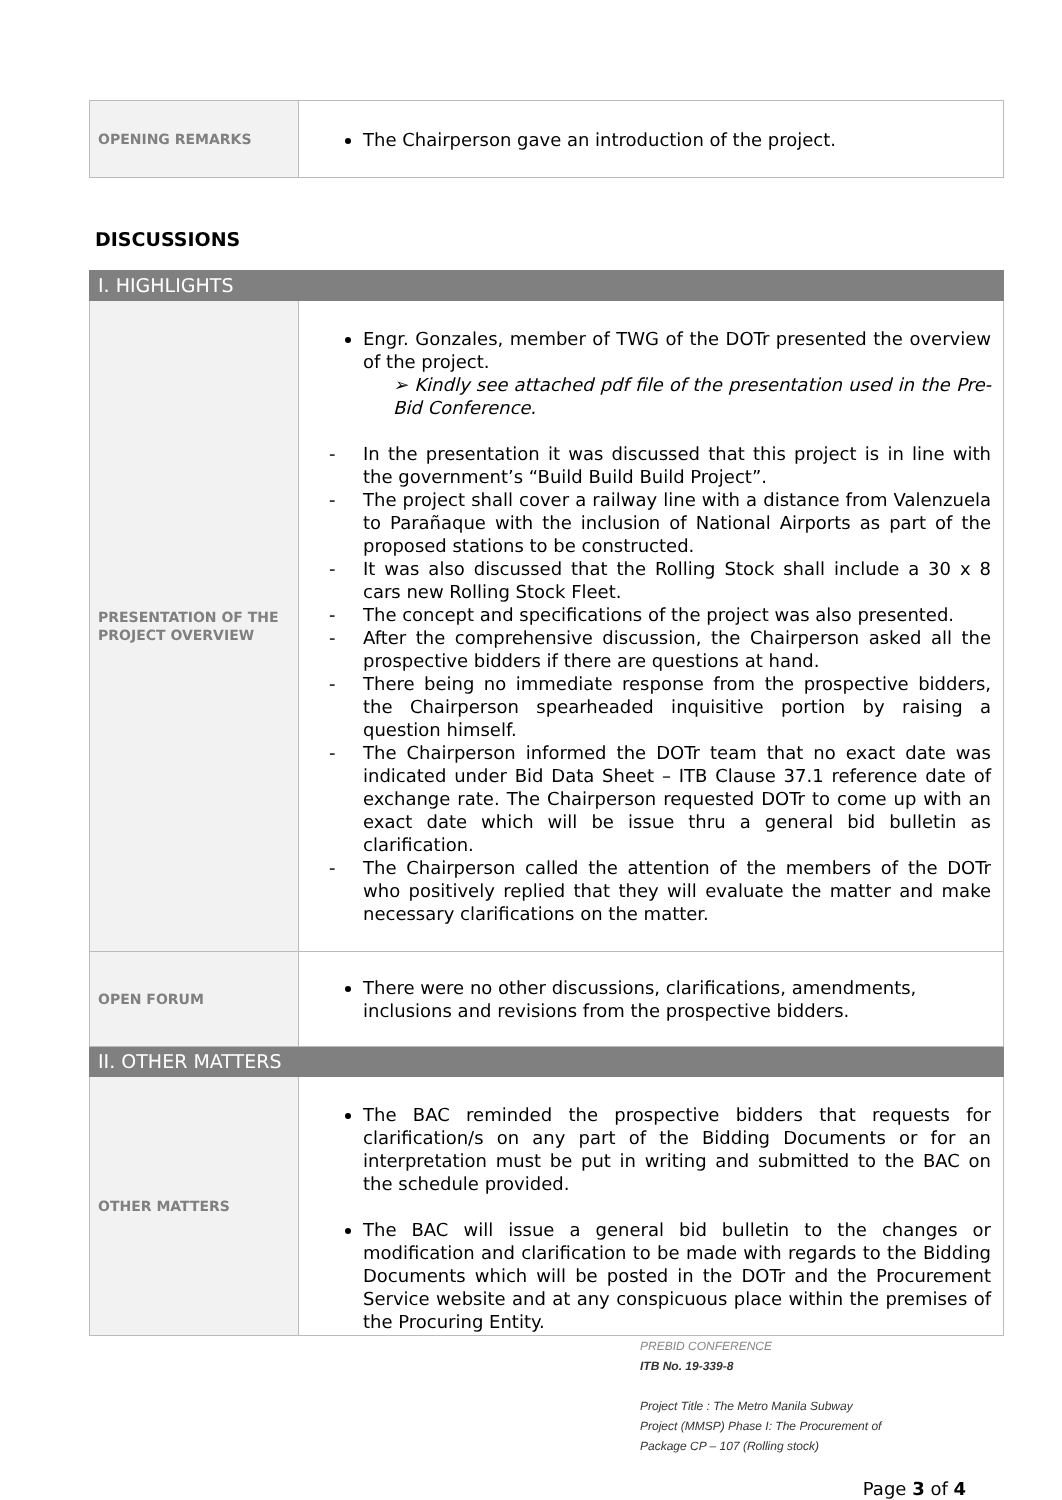| OPENING REMARKS | The Chairperson gave an introduction of the project. |
DISCUSSIONS
| I. HIGHLIGHTS | |
| PRESENTATION OF THE PROJECT OVERVIEW | Engr. Gonzales, member of TWG of the DOTr presented the overview of the project. ➢ Kindly see attached pdf file of the presentation used in the Pre-Bid Conference. - In the presentation it was discussed that this project is in line with the government’s “Build Build Build Project”. - The project shall cover a railway line with a distance from Valenzuela to Parañaque with the inclusion of National Airports as part of the proposed stations to be constructed. - It was also discussed that the Rolling Stock shall include a 30 x 8 cars new Rolling Stock Fleet. - The concept and specifications of the project was also presented. - After the comprehensive discussion, the Chairperson asked all the prospective bidders if there are questions at hand. - There being no immediate response from the prospective bidders, the Chairperson spearheaded inquisitive portion by raising a question himself. - The Chairperson informed the DOTr team that no exact date was indicated under Bid Data Sheet – ITB Clause 37.1 reference date of exchange rate. The Chairperson requested DOTr to come up with an exact date which will be issue thru a general bid bulletin as clarification. - The Chairperson called the attention of the members of the DOTr who positively replied that they will evaluate the matter and make necessary clarifications on the matter. |
| OPEN FORUM | There were no other discussions, clarifications, amendments, inclusions and revisions from the prospective bidders. |
| II. OTHER MATTERS | |
| OTHER MATTERS | The BAC reminded the prospective bidders that requests for clarification/s on any part of the Bidding Documents or for an interpretation must be put in writing and submitted to the BAC on the schedule provided. The BAC will issue a general bid bulletin to the changes or modification and clarification to be made with regards to the Bidding Documents which will be posted in the DOTr and the Procurement Service website and at any conspicuous place within the premises of the Procuring Entity. |
PREBID CONFERENCE
ITB No. 19-339-8
Project Title : The Metro Manila Subway
Project (MMSP) Phase I: The Procurement of
Package CP – 107 (Rolling stock)
Page 3 of 4